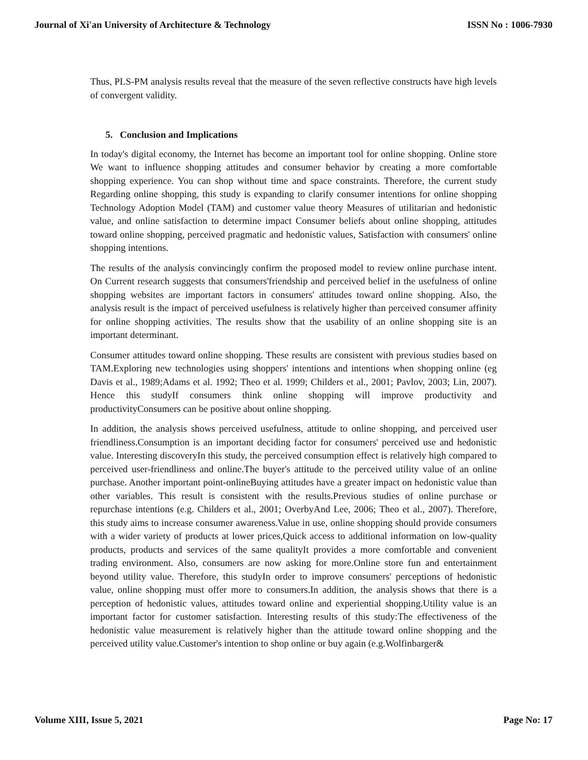Journal of Xi'an University of Architecture & Technology ISSN No : 1006-7930
Thus, PLS-PM analysis results reveal that the measure of the seven reflective constructs have high levels of convergent validity.
5. Conclusion and Implications
In today's digital economy, the Internet has become an important tool for online shopping. Online store We want to influence shopping attitudes and consumer behavior by creating a more comfortable shopping experience. You can shop without time and space constraints. Therefore, the current study Regarding online shopping, this study is expanding to clarify consumer intentions for online shopping Technology Adoption Model (TAM) and customer value theory Measures of utilitarian and hedonistic value, and online satisfaction to determine impact Consumer beliefs about online shopping, attitudes toward online shopping, perceived pragmatic and hedonistic values, Satisfaction with consumers' online shopping intentions.
The results of the analysis convincingly confirm the proposed model to review online purchase intent. On Current research suggests that consumers'friendship and perceived belief in the usefulness of online shopping websites are important factors in consumers' attitudes toward online shopping. Also, the analysis result is the impact of perceived usefulness is relatively higher than perceived consumer affinity for online shopping activities. The results show that the usability of an online shopping site is an important determinant.
Consumer attitudes toward online shopping. These results are consistent with previous studies based on TAM.Exploring new technologies using shoppers' intentions and intentions when shopping online (eg Davis et al., 1989;Adams et al. 1992; Theo et al. 1999; Childers et al., 2001; Pavlov, 2003; Lin, 2007). Hence this studyIf consumers think online shopping will improve productivity and productivityConsumers can be positive about online shopping.
In addition, the analysis shows perceived usefulness, attitude to online shopping, and perceived user friendliness.Consumption is an important deciding factor for consumers' perceived use and hedonistic value. Interesting discoveryIn this study, the perceived consumption effect is relatively high compared to perceived user-friendliness and online.The buyer's attitude to the perceived utility value of an online purchase. Another important point-onlineBuying attitudes have a greater impact on hedonistic value than other variables. This result is consistent with the results.Previous studies of online purchase or repurchase intentions (e.g. Childers et al., 2001; OverbyAnd Lee, 2006; Theo et al., 2007). Therefore, this study aims to increase consumer awareness.Value in use, online shopping should provide consumers with a wider variety of products at lower prices,Quick access to additional information on low-quality products, products and services of the same qualityIt provides a more comfortable and convenient trading environment. Also, consumers are now asking for more.Online store fun and entertainment beyond utility value. Therefore, this studyIn order to improve consumers' perceptions of hedonistic value, online shopping must offer more to consumers.In addition, the analysis shows that there is a perception of hedonistic values, attitudes toward online and experiential shopping.Utility value is an important factor for customer satisfaction. Interesting results of this study:The effectiveness of the hedonistic value measurement is relatively higher than the attitude toward online shopping and the perceived utility value.Customer's intention to shop online or buy again (e.g.Wolfinbarger&
Volume XIII, Issue 5, 2021 Page No: 17